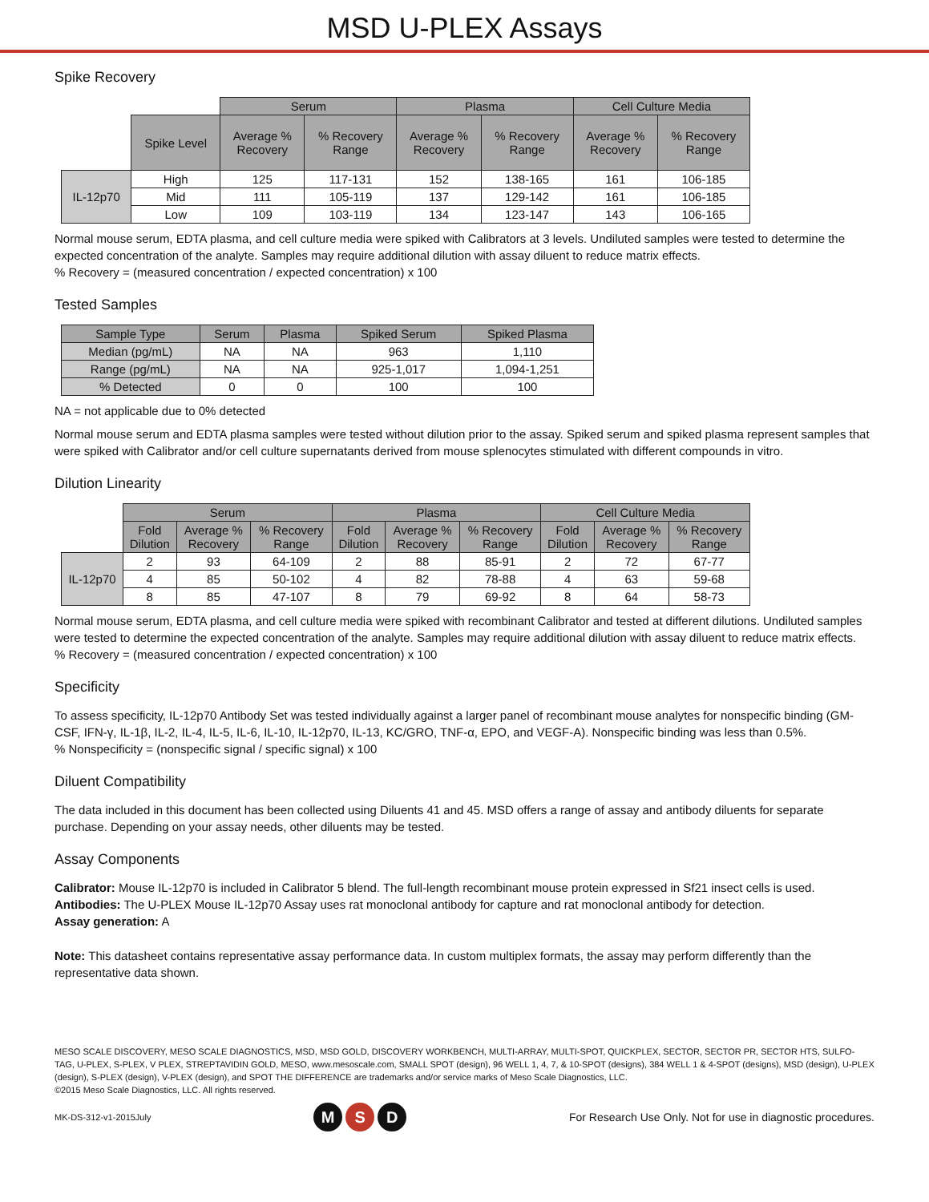MSD U-PLEX Assays
Spike Recovery
| | | Serum | | Plasma | | Cell Culture Media | |
| --- | --- | --- | --- | --- | --- | --- | --- |
| | Spike Level | Average % Recovery | % Recovery Range | Average % Recovery | % Recovery Range | Average % Recovery | % Recovery Range |
| IL-12p70 | High | 125 | 117-131 | 152 | 138-165 | 161 | 106-185 |
| | Mid | 111 | 105-119 | 137 | 129-142 | 161 | 106-185 |
| | Low | 109 | 103-119 | 134 | 123-147 | 143 | 106-165 |
Normal mouse serum, EDTA plasma, and cell culture media were spiked with Calibrators at 3 levels. Undiluted samples were tested to determine the expected concentration of the analyte. Samples may require additional dilution with assay diluent to reduce matrix effects.
% Recovery = (measured concentration / expected concentration) x 100
Tested Samples
| Sample Type | Serum | Plasma | Spiked Serum | Spiked Plasma |
| --- | --- | --- | --- | --- |
| Median (pg/mL) | NA | NA | 963 | 1,110 |
| Range (pg/mL) | NA | NA | 925-1,017 | 1,094-1,251 |
| % Detected | 0 | 0 | 100 | 100 |
NA = not applicable due to 0% detected
Normal mouse serum and EDTA plasma samples were tested without dilution prior to the assay. Spiked serum and spiked plasma represent samples that were spiked with Calibrator and/or cell culture supernatants derived from mouse splenocytes stimulated with different compounds in vitro.
Dilution Linearity
| | Serum | | | Plasma | | | Cell Culture Media | | |
| --- | --- | --- | --- | --- | --- | --- | --- | --- | --- |
| | Fold Dilution | Average % Recovery | % Recovery Range | Fold Dilution | Average % Recovery | % Recovery Range | Fold Dilution | Average % Recovery | % Recovery Range |
| IL-12p70 | 2 | 93 | 64-109 | 2 | 88 | 85-91 | 2 | 72 | 67-77 |
| | 4 | 85 | 50-102 | 4 | 82 | 78-88 | 4 | 63 | 59-68 |
| | 8 | 85 | 47-107 | 8 | 79 | 69-92 | 8 | 64 | 58-73 |
Normal mouse serum, EDTA plasma, and cell culture media were spiked with recombinant Calibrator and tested at different dilutions. Undiluted samples were tested to determine the expected concentration of the analyte. Samples may require additional dilution with assay diluent to reduce matrix effects.
% Recovery = (measured concentration / expected concentration) x 100
Specificity
To assess specificity, IL-12p70 Antibody Set was tested individually against a larger panel of recombinant mouse analytes for nonspecific binding (GM-CSF, IFN-γ, IL-1β, IL-2, IL-4, IL-5, IL-6, IL-10, IL-12p70, IL-13, KC/GRO, TNF-α, EPO, and VEGF-A). Nonspecific binding was less than 0.5%.
% Nonspecificity = (nonspecific signal / specific signal) x 100
Diluent Compatibility
The data included in this document has been collected using Diluents 41 and 45. MSD offers a range of assay and antibody diluents for separate purchase. Depending on your assay needs, other diluents may be tested.
Assay Components
Calibrator: Mouse IL-12p70 is included in Calibrator 5 blend. The full-length recombinant mouse protein expressed in Sf21 insect cells is used.
Antibodies: The U-PLEX Mouse IL-12p70 Assay uses rat monoclonal antibody for capture and rat monoclonal antibody for detection.
Assay generation: A
Note: This datasheet contains representative assay performance data. In custom multiplex formats, the assay may perform differently than the representative data shown.
MESO SCALE DISCOVERY, MESO SCALE DIAGNOSTICS, MSD, MSD GOLD, DISCOVERY WORKBENCH, MULTI-ARRAY, MULTI-SPOT, QUICKPLEX, SECTOR, SECTOR PR, SECTOR HTS, SULFO-TAG, U-PLEX, S-PLEX, V PLEX, STREPTAVIDIN GOLD, MESO, www.mesoscale.com, SMALL SPOT (design), 96 WELL 1, 4, 7, & 10-SPOT (designs), 384 WELL 1 & 4-SPOT (designs), MSD (design), U-PLEX (design), S-PLEX (design), V-PLEX (design), and SPOT THE DIFFERENCE are trademarks and/or service marks of Meso Scale Diagnostics, LLC.
©2015 Meso Scale Diagnostics, LLC. All rights reserved.
MK-DS-312-v1-2015July
M S D
For Research Use Only. Not for use in diagnostic procedures.